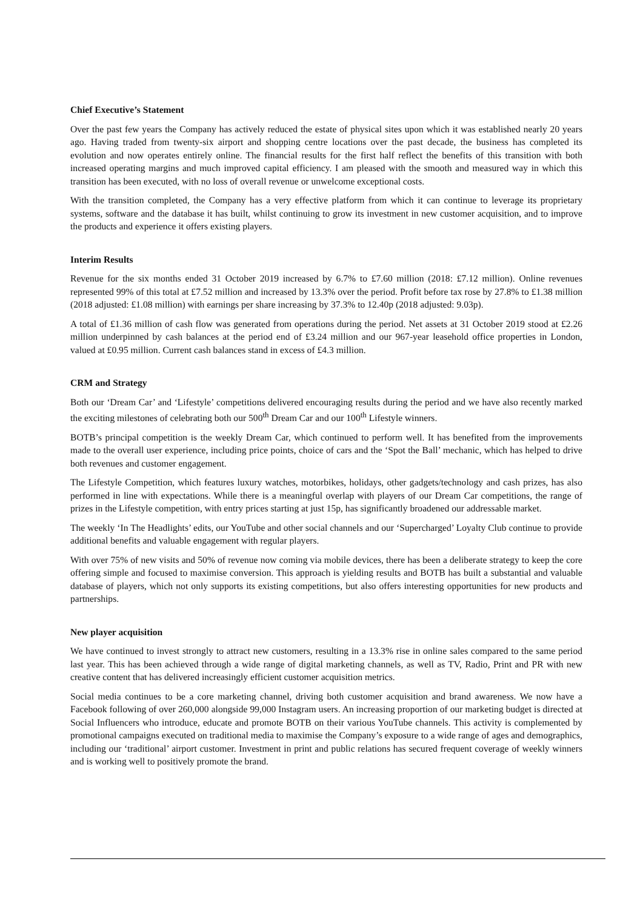Chief Executive’s Statement
Over the past few years the Company has actively reduced the estate of physical sites upon which it was established nearly 20 years ago. Having traded from twenty-six airport and shopping centre locations over the past decade, the business has completed its evolution and now operates entirely online. The financial results for the first half reflect the benefits of this transition with both increased operating margins and much improved capital efficiency. I am pleased with the smooth and measured way in which this transition has been executed, with no loss of overall revenue or unwelcome exceptional costs.
With the transition completed, the Company has a very effective platform from which it can continue to leverage its proprietary systems, software and the database it has built, whilst continuing to grow its investment in new customer acquisition, and to improve the products and experience it offers existing players.
Interim Results
Revenue for the six months ended 31 October 2019 increased by 6.7% to £7.60 million (2018: £7.12 million). Online revenues represented 99% of this total at £7.52 million and increased by 13.3% over the period. Profit before tax rose by 27.8% to £1.38 million (2018 adjusted: £1.08 million) with earnings per share increasing by 37.3% to 12.40p (2018 adjusted: 9.03p).
A total of £1.36 million of cash flow was generated from operations during the period. Net assets at 31 October 2019 stood at £2.26 million underpinned by cash balances at the period end of £3.24 million and our 967-year leasehold office properties in London, valued at £0.95 million. Current cash balances stand in excess of £4.3 million.
CRM and Strategy
Both our ‘Dream Car’ and ‘Lifestyle’ competitions delivered encouraging results during the period and we have also recently marked the exciting milestones of celebrating both our 500<sup>th</sup> Dream Car and our 100<sup>th</sup> Lifestyle winners.
BOTB’s principal competition is the weekly Dream Car, which continued to perform well. It has benefited from the improvements made to the overall user experience, including price points, choice of cars and the ‘Spot the Ball’ mechanic, which has helped to drive both revenues and customer engagement.
The Lifestyle Competition, which features luxury watches, motorbikes, holidays, other gadgets/technology and cash prizes, has also performed in line with expectations. While there is a meaningful overlap with players of our Dream Car competitions, the range of prizes in the Lifestyle competition, with entry prices starting at just 15p, has significantly broadened our addressable market.
The weekly ‘In The Headlights’ edits, our YouTube and other social channels and our ‘Supercharged’ Loyalty Club continue to provide additional benefits and valuable engagement with regular players.
With over 75% of new visits and 50% of revenue now coming via mobile devices, there has been a deliberate strategy to keep the core offering simple and focused to maximise conversion. This approach is yielding results and BOTB has built a substantial and valuable database of players, which not only supports its existing competitions, but also offers interesting opportunities for new products and partnerships.
New player acquisition
We have continued to invest strongly to attract new customers, resulting in a 13.3% rise in online sales compared to the same period last year. This has been achieved through a wide range of digital marketing channels, as well as TV, Radio, Print and PR with new creative content that has delivered increasingly efficient customer acquisition metrics.
Social media continues to be a core marketing channel, driving both customer acquisition and brand awareness. We now have a Facebook following of over 260,000 alongside 99,000 Instagram users. An increasing proportion of our marketing budget is directed at Social Influencers who introduce, educate and promote BOTB on their various YouTube channels. This activity is complemented by promotional campaigns executed on traditional media to maximise the Company’s exposure to a wide range of ages and demographics, including our ‘traditional’ airport customer. Investment in print and public relations has secured frequent coverage of weekly winners and is working well to positively promote the brand.